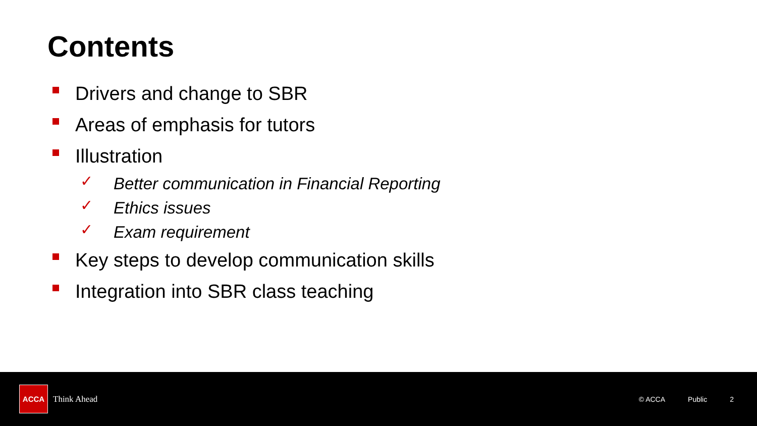Contents
Drivers and change to SBR
Areas of emphasis for tutors
Illustration
✓ Better communication in Financial Reporting
✓ Ethics issues
✓ Exam requirement
Key steps to develop communication skills
Integration into SBR class teaching
ACCA
Think Ahead
© ACCA Public 2